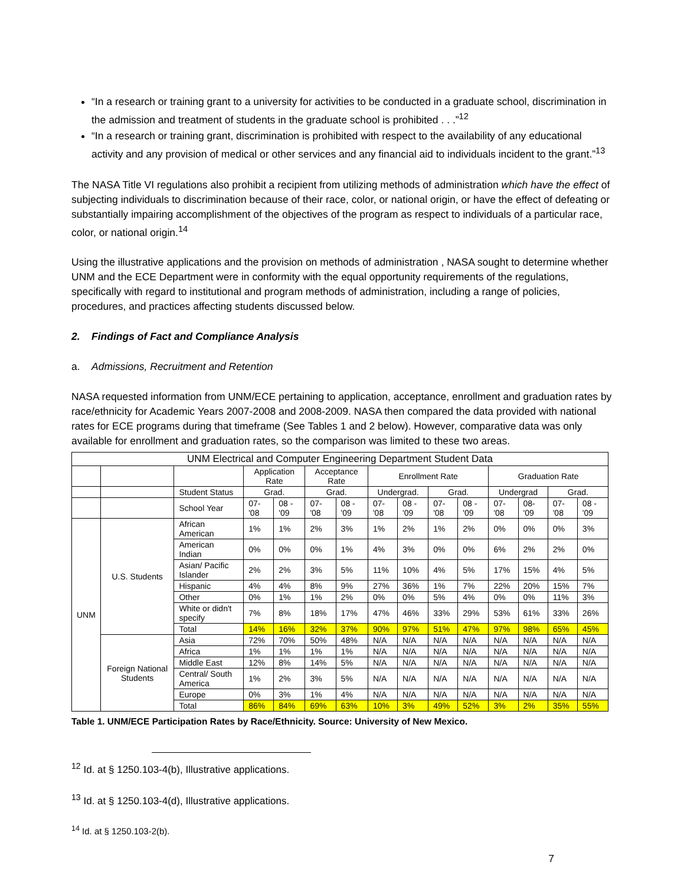“In a research or training grant to a university for activities to be conducted in a graduate school, discrimination in the admission and treatment of students in the graduate school is prohibited . . .”<sup>12</sup>
“In a research or training grant, discrimination is prohibited with respect to the availability of any educational activity and any provision of medical or other services and any financial aid to individuals incident to the grant.”<sup>13</sup>
The NASA Title VI regulations also prohibit a recipient from utilizing methods of administration which have the effect of subjecting individuals to discrimination because of their race, color, or national origin, or have the effect of defeating or substantially impairing accomplishment of the objectives of the program as respect to individuals of a particular race, color, or national origin.<sup>14</sup>
Using the illustrative applications and the provision on methods of administration , NASA sought to determine whether UNM and the ECE Department were in conformity with the equal opportunity requirements of the regulations, specifically with regard to institutional and program methods of administration, including a range of policies, procedures, and practices affecting students discussed below.
2. Findings of Fact and Compliance Analysis
a. Admissions, Recruitment and Retention
NASA requested information from UNM/ECE pertaining to application, acceptance, enrollment and graduation rates by race/ethnicity for Academic Years 2007-2008 and 2008-2009. NASA then compared the data provided with national rates for ECE programs during that timeframe (See Tables 1 and 2 below). However, comparative data was only available for enrollment and graduation rates, so the comparison was limited to these two areas.
| UNM Electrical and Computer Engineering Department Student Data | | | | | | | | | | | | | | |
| --- | --- | --- | --- | --- | --- | --- | --- | --- | --- | --- | --- | --- | --- | --- |
| | | | Application Rate | | Acceptance Rate | | Enrollment Rate | | | | Graduation Rate | | | |
| | | Student Status | Grad. | | Grad. | | Undergrad. | | Grad. | | Undergrad | | Grad. | |
| | | School Year | 07-'08 | 08 -'09 | 07-'08 | 08 -'09 | 07-'08 | 08 -'09 | 07-'08 | 08 -'09 | 07-'08 | 08-'09 | 07-'08 | 08 -'09 |
| UNM | U.S. Students | African American | 1% | 1% | 2% | 3% | 1% | 2% | 1% | 2% | 0% | 0% | 0% | 3% |
| | | American Indian | 0% | 0% | 0% | 1% | 4% | 3% | 0% | 0% | 6% | 2% | 2% | 0% |
| | | Asian/ Pacific Islander | 2% | 2% | 3% | 5% | 11% | 10% | 4% | 5% | 17% | 15% | 4% | 5% |
| | | Hispanic | 4% | 4% | 8% | 9% | 27% | 36% | 1% | 7% | 22% | 20% | 15% | 7% |
| | | Other | 0% | 1% | 1% | 2% | 0% | 0% | 5% | 4% | 0% | 0% | 11% | 3% |
| | | White or didn't specify | 7% | 8% | 18% | 17% | 47% | 46% | 33% | 29% | 53% | 61% | 33% | 26% |
| | | Total | 14% | 16% | 32% | 37% | 90% | 97% | 51% | 47% | 97% | 98% | 65% | 45% |
| | Foreign National Students | Asia | 72% | 70% | 50% | 48% | N/A | N/A | N/A | N/A | N/A | N/A | N/A | N/A |
| | | Africa | 1% | 1% | 1% | 1% | N/A | N/A | N/A | N/A | N/A | N/A | N/A | N/A |
| | | Middle East | 12% | 8% | 14% | 5% | N/A | N/A | N/A | N/A | N/A | N/A | N/A | N/A |
| | | Central/ South America | 1% | 2% | 3% | 5% | N/A | N/A | N/A | N/A | N/A | N/A | N/A | N/A |
| | | Europe | 0% | 3% | 1% | 4% | N/A | N/A | N/A | N/A | N/A | N/A | N/A | N/A |
| | | Total | 86% | 84% | 69% | 63% | 10% | 3% | 49% | 52% | 3% | 2% | 35% | 55% |
Table 1. UNM/ECE Participation Rates by Race/Ethnicity. Source: University of New Mexico.
<sup>12</sup> Id. at § 1250.103-4(b), Illustrative applications.
<sup>13</sup> Id. at § 1250.103-4(d), Illustrative applications.
<sup>14</sup> Id. at § 1250.103-2(b).
7